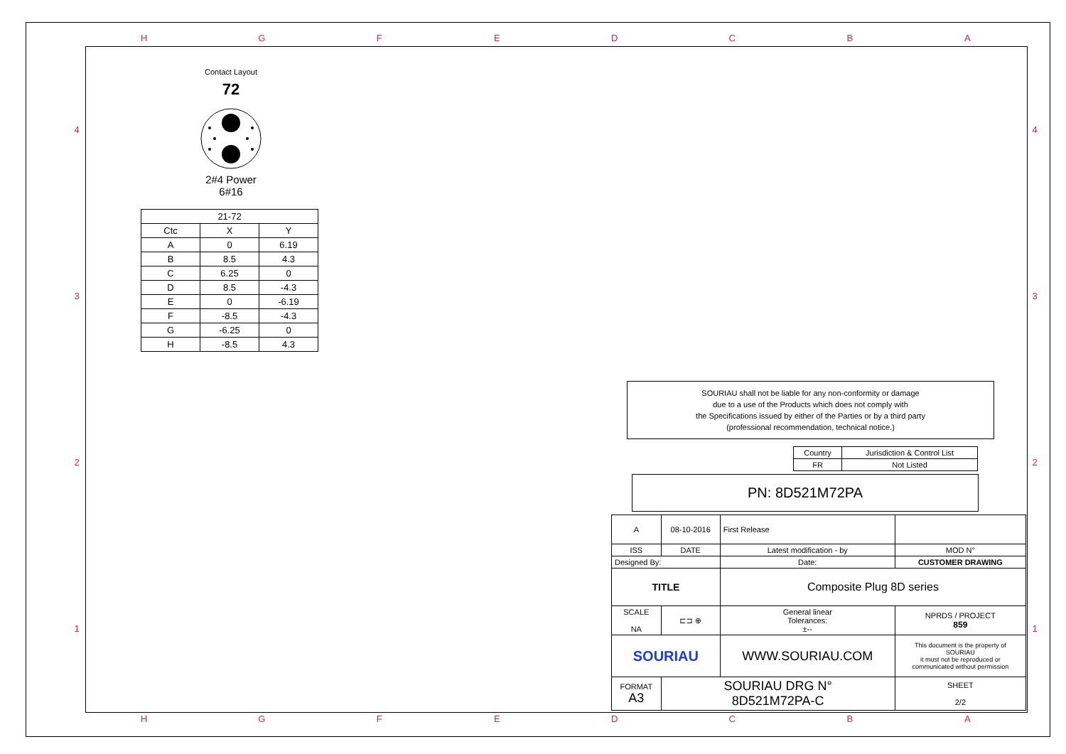HGFEDCBA
4321
4321
Contact Layout
72
2#4 Power
6#16
| 21-72 | | |
| --- | --- | --- |
| Ctc | X | Y |
| A | 0 | 6.19 |
| B | 8.5 | 4.3 |
| C | 6.25 | 0 |
| D | 8.5 | -4.3 |
| E | 0 | -6.19 |
| F | -8.5 | -4.3 |
| G | -6.25 | 0 |
| H | -8.5 | 4.3 |
SOURIAU shall not be liable for any non-conformity or damage
due to a use of the Products which does not comply with
the Specifications issued by either of the Parties or by a third party
(professional recommendation, technical notice.)
| Country | Jurisdiction & Control List |
| FR | Not Listed |
PN: 8D521M72PA
| A | 08-10-2016 | First Release | | | |
| ISS | DATE | Latest modification - by | | | MOD N° |
| Designed By: | | Date: | | CUSTOMER DRAWING | |
| TITLE | | Composite Plug 8D series | | | |
| SCALE NA | ⊏⊐ ⊕ | | General linear Tolerances: ±-- | NPRDS / PROJECT 859 | |
| SOURIAU | | WWW.SOURIAU.COM | | This document is the property of SOURIAU it must not be reproduced or communicated without permission | |
| FORMAT A3 | SOURIAU DRG N° 8D521M72PA-C | | | | SHEET 2/2 |
HGFEDCBA